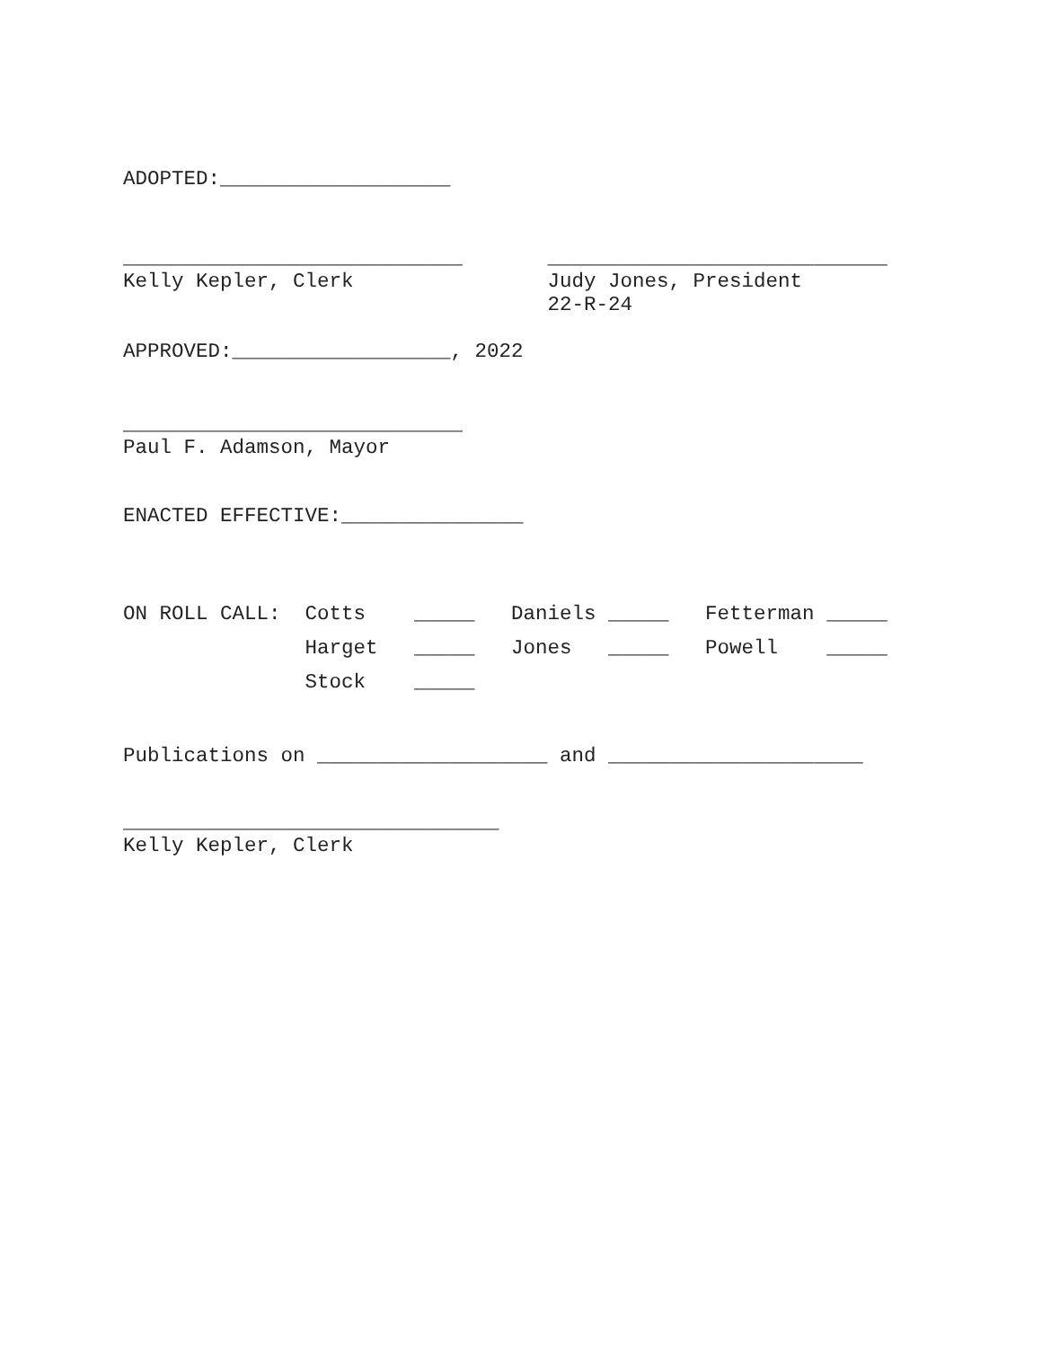ADOPTED:___________________
____________________________ ____________________________
Kelly Kepler, Clerk Judy Jones, President
22-R-24
APPROVED:__________________, 2022
____________________________
Paul F. Adamson, Mayor
ENACTED EFFECTIVE:_______________
ON ROLL CALL: Cotts _____ Daniels _____ Fetterman _____ Harget _____ Jones _____ Powell _____ Stock _____
Publications on ___________________ and _____________________
_______________________________
Kelly Kepler, Clerk